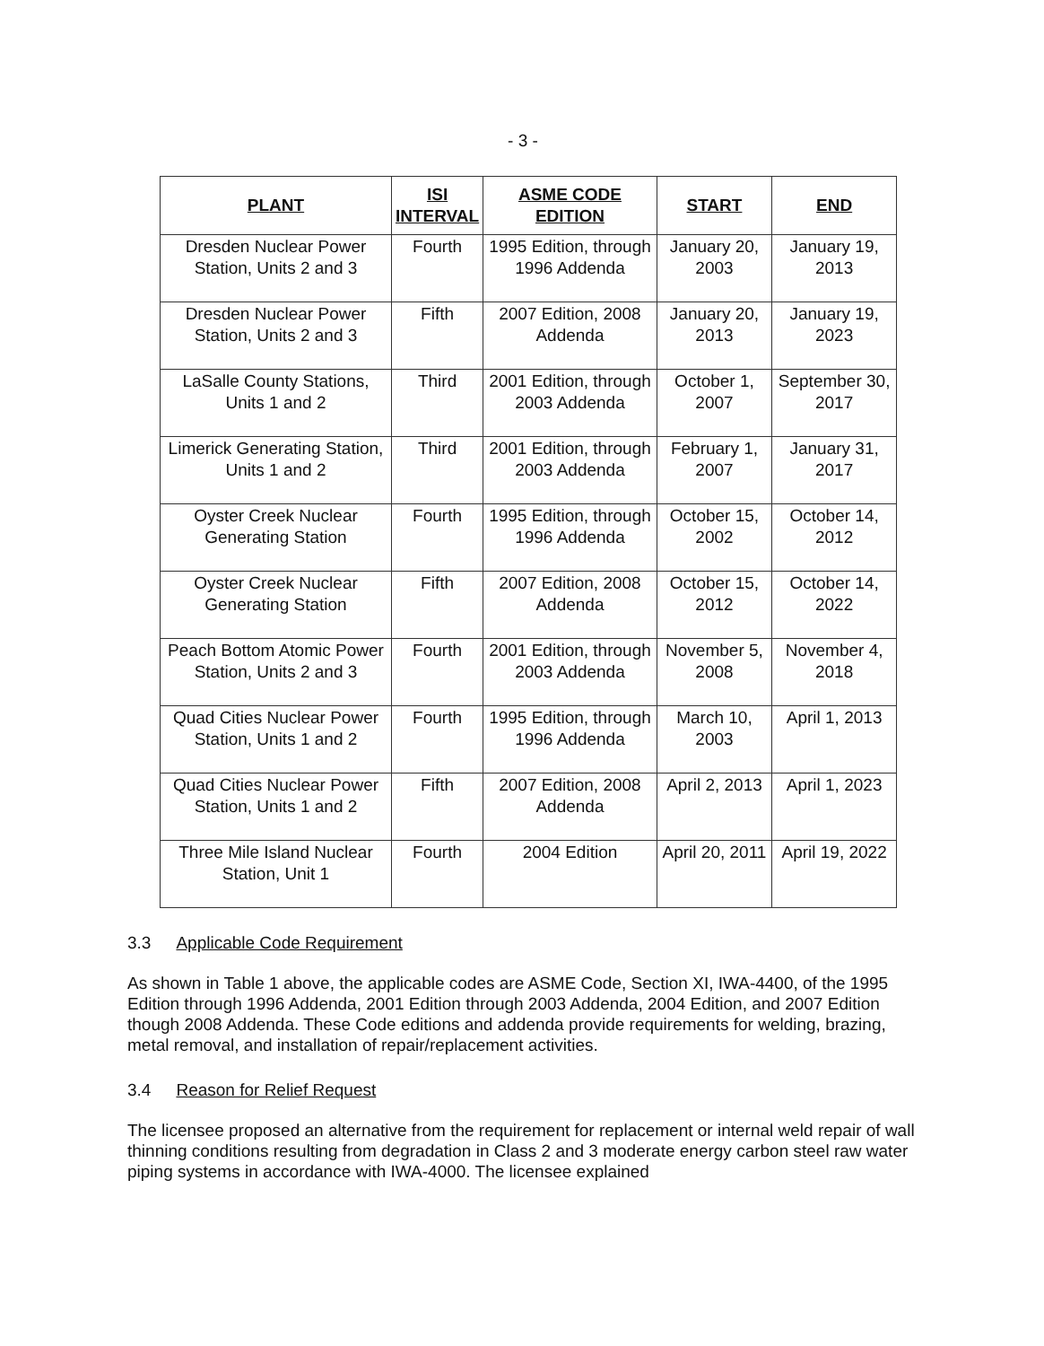- 3 -
| PLANT | ISI INTERVAL | ASME CODE EDITION | START | END |
| --- | --- | --- | --- | --- |
| Dresden Nuclear Power Station, Units 2 and 3 | Fourth | 1995 Edition, through 1996 Addenda | January 20, 2003 | January 19, 2013 |
| Dresden Nuclear Power Station, Units 2 and 3 | Fifth | 2007 Edition, 2008 Addenda | January 20, 2013 | January 19, 2023 |
| LaSalle County Stations, Units 1 and 2 | Third | 2001 Edition, through 2003 Addenda | October 1, 2007 | September 30, 2017 |
| Limerick Generating Station, Units 1 and 2 | Third | 2001 Edition, through 2003 Addenda | February 1, 2007 | January 31, 2017 |
| Oyster Creek Nuclear Generating Station | Fourth | 1995 Edition, through 1996 Addenda | October 15, 2002 | October 14, 2012 |
| Oyster Creek Nuclear Generating Station | Fifth | 2007 Edition, 2008 Addenda | October 15, 2012 | October 14, 2022 |
| Peach Bottom Atomic Power Station, Units 2 and 3 | Fourth | 2001 Edition, through 2003 Addenda | November 5, 2008 | November 4, 2018 |
| Quad Cities Nuclear Power Station, Units 1 and 2 | Fourth | 1995 Edition, through 1996 Addenda | March 10, 2003 | April 1, 2013 |
| Quad Cities Nuclear Power Station, Units 1 and 2 | Fifth | 2007 Edition, 2008 Addenda | April 2, 2013 | April 1, 2023 |
| Three Mile Island Nuclear Station, Unit 1 | Fourth | 2004 Edition | April 20, 2011 | April 19, 2022 |
3.3 Applicable Code Requirement
As shown in Table 1 above, the applicable codes are ASME Code, Section XI, IWA-4400, of the 1995 Edition through 1996 Addenda, 2001 Edition through 2003 Addenda, 2004 Edition, and 2007 Edition though 2008 Addenda. These Code editions and addenda provide requirements for welding, brazing, metal removal, and installation of repair/replacement activities.
3.4 Reason for Relief Request
The licensee proposed an alternative from the requirement for replacement or internal weld repair of wall thinning conditions resulting from degradation in Class 2 and 3 moderate energy carbon steel raw water piping systems in accordance with IWA-4000. The licensee explained